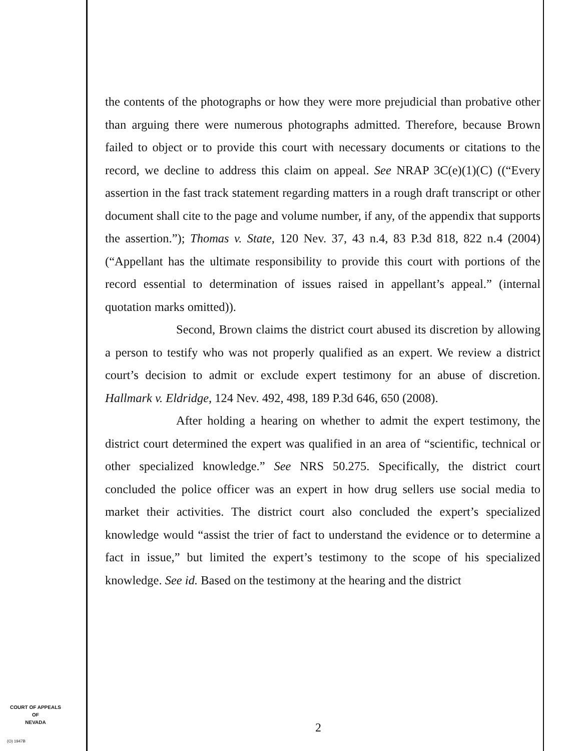the contents of the photographs or how they were more prejudicial than probative other than arguing there were numerous photographs admitted. Therefore, because Brown failed to object or to provide this court with necessary documents or citations to the record, we decline to address this claim on appeal. See NRAP 3C(e)(1)(C) ((“Every assertion in the fast track statement regarding matters in a rough draft transcript or other document shall cite to the page and volume number, if any, of the appendix that supports the assertion.”); Thomas v. State, 120 Nev. 37, 43 n.4, 83 P.3d 818, 822 n.4 (2004) (“Appellant has the ultimate responsibility to provide this court with portions of the record essential to determination of issues raised in appellant’s appeal.” (internal quotation marks omitted)).
Second, Brown claims the district court abused its discretion by allowing a person to testify who was not properly qualified as an expert. We review a district court’s decision to admit or exclude expert testimony for an abuse of discretion. Hallmark v. Eldridge, 124 Nev. 492, 498, 189 P.3d 646, 650 (2008).
After holding a hearing on whether to admit the expert testimony, the district court determined the expert was qualified in an area of “scientific, technical or other specialized knowledge.” See NRS 50.275. Specifically, the district court concluded the police officer was an expert in how drug sellers use social media to market their activities. The district court also concluded the expert’s specialized knowledge would “assist the trier of fact to understand the evidence or to determine a fact in issue,” but limited the expert’s testimony to the scope of his specialized knowledge. See id. Based on the testimony at the hearing and the district
COURT OF APPEALS
OF
NEVADA
(O) 1947B
2